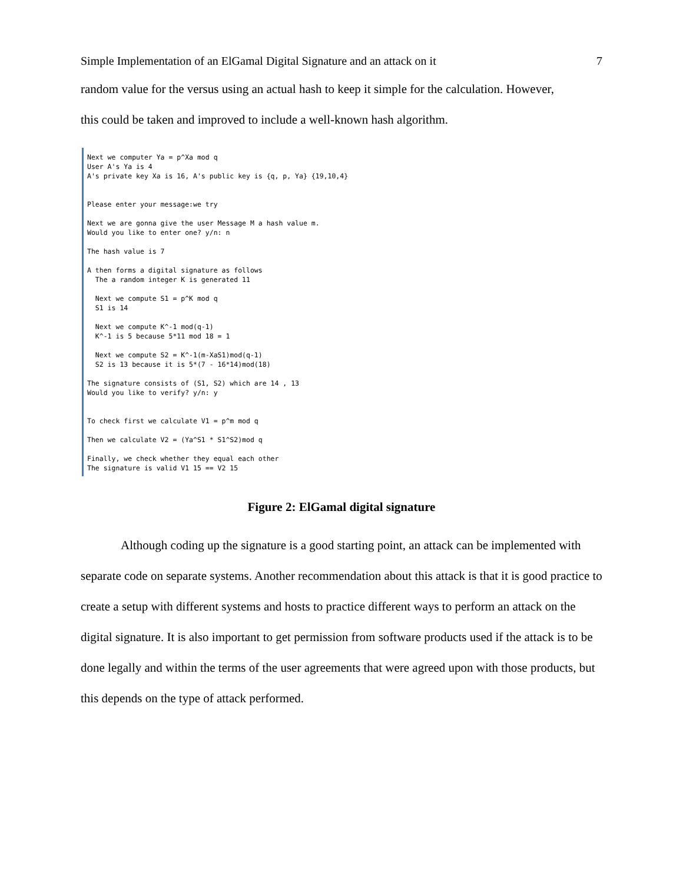Simple Implementation of an ElGamal Digital Signature and an attack on it 7
random value for the versus using an actual hash to keep it simple for the calculation. However,
this could be taken and improved to include a well-known hash algorithm.
Next we computer Ya = p^Xa mod q User A's Ya is 4 A's private key Xa is 16, A's public key is {q, p, Ya} {19,10,4} Please enter your message:we try Next we are gonna give the user Message M a hash value m. Would you like to enter one? y/n: n The hash value is 7 A then forms a digital signature as follows The a random integer K is generated 11 Next we compute S1 = p^K mod q S1 is 14 Next we compute K^-1 mod(q-1) K^-1 is 5 because 5*11 mod 18 = 1 Next we compute S2 = K^-1(m-XaS1)mod(q-1) S2 is 13 because it is 5*(7 - 16*14)mod(18) The signature consists of (S1, S2) which are 14 , 13 Would you like to verify? y/n: y To check first we calculate V1 = p^m mod q Then we calculate V2 = (Ya^S1 * S1^S2)mod q Finally, we check whether they equal each other The signature is valid V1 15 == V2 15
Figure 2: ElGamal digital signature
Although coding up the signature is a good starting point, an attack can be implemented with separate code on separate systems. Another recommendation about this attack is that it is good practice to create a setup with different systems and hosts to practice different ways to perform an attack on the digital signature. It is also important to get permission from software products used if the attack is to be done legally and within the terms of the user agreements that were agreed upon with those products, but this depends on the type of attack performed.